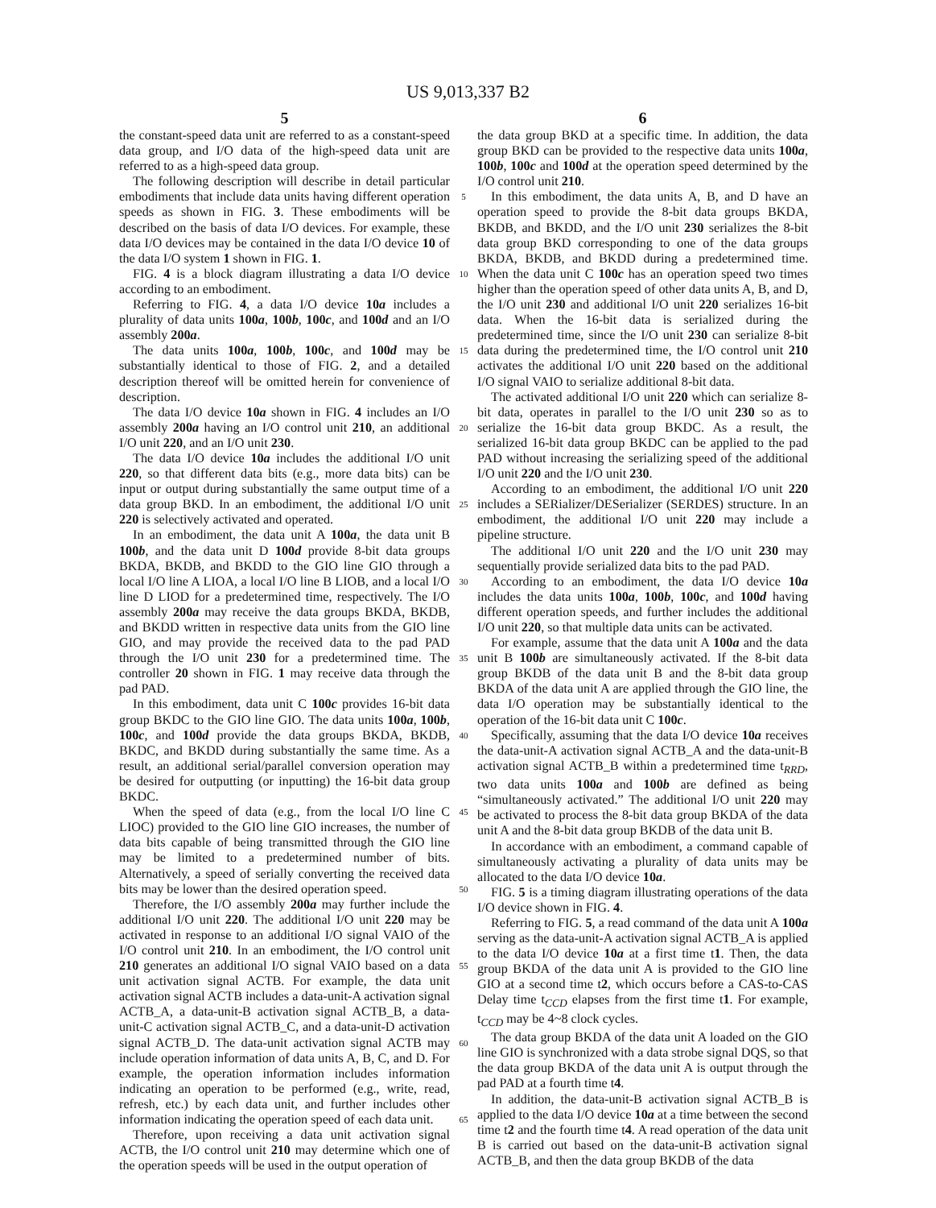US 9,013,337 B2
5
the constant-speed data unit are referred to as a constant-speed data group, and I/O data of the high-speed data unit are referred to as a high-speed data group.
The following description will describe in detail particular embodiments that include data units having different operation speeds as shown in FIG. 3. These embodiments will be described on the basis of data I/O devices. For example, these data I/O devices may be contained in the data I/O device 10 of the data I/O system 1 shown in FIG. 1.
FIG. 4 is a block diagram illustrating a data I/O device according to an embodiment.
Referring to FIG. 4, a data I/O device 10a includes a plurality of data units 100a, 100b, 100c, and 100d and an I/O assembly 200a.
The data units 100a, 100b, 100c, and 100d may be substantially identical to those of FIG. 2, and a detailed description thereof will be omitted herein for convenience of description.
The data I/O device 10a shown in FIG. 4 includes an I/O assembly 200a having an I/O control unit 210, an additional I/O unit 220, and an I/O unit 230.
The data I/O device 10a includes the additional I/O unit 220, so that different data bits (e.g., more data bits) can be input or output during substantially the same output time of a data group BKD. In an embodiment, the additional I/O unit 220 is selectively activated and operated.
In an embodiment, the data unit A 100a, the data unit B 100b, and the data unit D 100d provide 8-bit data groups BKDA, BKDB, and BKDD to the GIO line GIO through a local I/O line A LIOA, a local I/O line B LIOB, and a local I/O line D LIOD for a predetermined time, respectively. The I/O assembly 200a may receive the data groups BKDA, BKDB, and BKDD written in respective data units from the GIO line GIO, and may provide the received data to the pad PAD through the I/O unit 230 for a predetermined time. The controller 20 shown in FIG. 1 may receive data through the pad PAD.
In this embodiment, data unit C 100c provides 16-bit data group BKDC to the GIO line GIO. The data units 100a, 100b, 100c, and 100d provide the data groups BKDA, BKDB, BKDC, and BKDD during substantially the same time. As a result, an additional serial/parallel conversion operation may be desired for outputting (or inputting) the 16-bit data group BKDC.
When the speed of data (e.g., from the local I/O line C LIOC) provided to the GIO line GIO increases, the number of data bits capable of being transmitted through the GIO line may be limited to a predetermined number of bits. Alternatively, a speed of serially converting the received data bits may be lower than the desired operation speed.
Therefore, the I/O assembly 200a may further include the additional I/O unit 220. The additional I/O unit 220 may be activated in response to an additional I/O signal VAIO of the I/O control unit 210. In an embodiment, the I/O control unit 210 generates an additional I/O signal VAIO based on a data unit activation signal ACTB. For example, the data unit activation signal ACTB includes a data-unit-A activation signal ACTB_A, a data-unit-B activation signal ACTB_B, a data-unit-C activation signal ACTB_C, and a data-unit-D activation signal ACTB_D. The data-unit activation signal ACTB may include operation information of data units A, B, C, and D. For example, the operation information includes information indicating an operation to be performed (e.g., write, read, refresh, etc.) by each data unit, and further includes other information indicating the operation speed of each data unit.
Therefore, upon receiving a data unit activation signal ACTB, the I/O control unit 210 may determine which one of the operation speeds will be used in the output operation of
5
10
15
20
25
30
35
40
45
50
55
60
65
6
the data group BKD at a specific time. In addition, the data group BKD can be provided to the respective data units 100a, 100b, 100c and 100d at the operation speed determined by the I/O control unit 210.
In this embodiment, the data units A, B, and D have an operation speed to provide the 8-bit data groups BKDA, BKDB, and BKDD, and the I/O unit 230 serializes the 8-bit data group BKD corresponding to one of the data groups BKDA, BKDB, and BKDD during a predetermined time. When the data unit C 100c has an operation speed two times higher than the operation speed of other data units A, B, and D, the I/O unit 230 and additional I/O unit 220 serializes 16-bit data. When the 16-bit data is serialized during the predetermined time, since the I/O unit 230 can serialize 8-bit data during the predetermined time, the I/O control unit 210 activates the additional I/O unit 220 based on the additional I/O signal VAIO to serialize additional 8-bit data.
The activated additional I/O unit 220 which can serialize 8-bit data, operates in parallel to the I/O unit 230 so as to serialize the 16-bit data group BKDC. As a result, the serialized 16-bit data group BKDC can be applied to the pad PAD without increasing the serializing speed of the additional I/O unit 220 and the I/O unit 230.
According to an embodiment, the additional I/O unit 220 includes a SERializer/DESerializer (SERDES) structure. In an embodiment, the additional I/O unit 220 may include a pipeline structure.
The additional I/O unit 220 and the I/O unit 230 may sequentially provide serialized data bits to the pad PAD.
According to an embodiment, the data I/O device 10a includes the data units 100a, 100b, 100c, and 100d having different operation speeds, and further includes the additional I/O unit 220, so that multiple data units can be activated.
For example, assume that the data unit A 100a and the data unit B 100b are simultaneously activated. If the 8-bit data group BKDB of the data unit B and the 8-bit data group BKDA of the data unit A are applied through the GIO line, the data I/O operation may be substantially identical to the operation of the 16-bit data unit C 100c.
Specifically, assuming that the data I/O device 10a receives the data-unit-A activation signal ACTB_A and the data-unit-B activation signal ACTB_B within a predetermined time t<sub>RRD</sub>, two data units 100a and 100b are defined as being “simultaneously activated.” The additional I/O unit 220 may be activated to process the 8-bit data group BKDA of the data unit A and the 8-bit data group BKDB of the data unit B.
In accordance with an embodiment, a command capable of simultaneously activating a plurality of data units may be allocated to the data I/O device 10a.
FIG. 5 is a timing diagram illustrating operations of the data I/O device shown in FIG. 4.
Referring to FIG. 5, a read command of the data unit A 100a serving as the data-unit-A activation signal ACTB_A is applied to the data I/O device 10a at a first time t1. Then, the data group BKDA of the data unit A is provided to the GIO line GIO at a second time t2, which occurs before a CAS-to-CAS Delay time t<sub>CCD</sub> elapses from the first time t1. For example, t<sub>CCD</sub> may be 4~8 clock cycles.
The data group BKDA of the data unit A loaded on the GIO line GIO is synchronized with a data strobe signal DQS, so that the data group BKDA of the data unit A is output through the pad PAD at a fourth time t4.
In addition, the data-unit-B activation signal ACTB_B is applied to the data I/O device 10a at a time between the second time t2 and the fourth time t4. A read operation of the data unit B is carried out based on the data-unit-B activation signal ACTB_B, and then the data group BKDB of the data